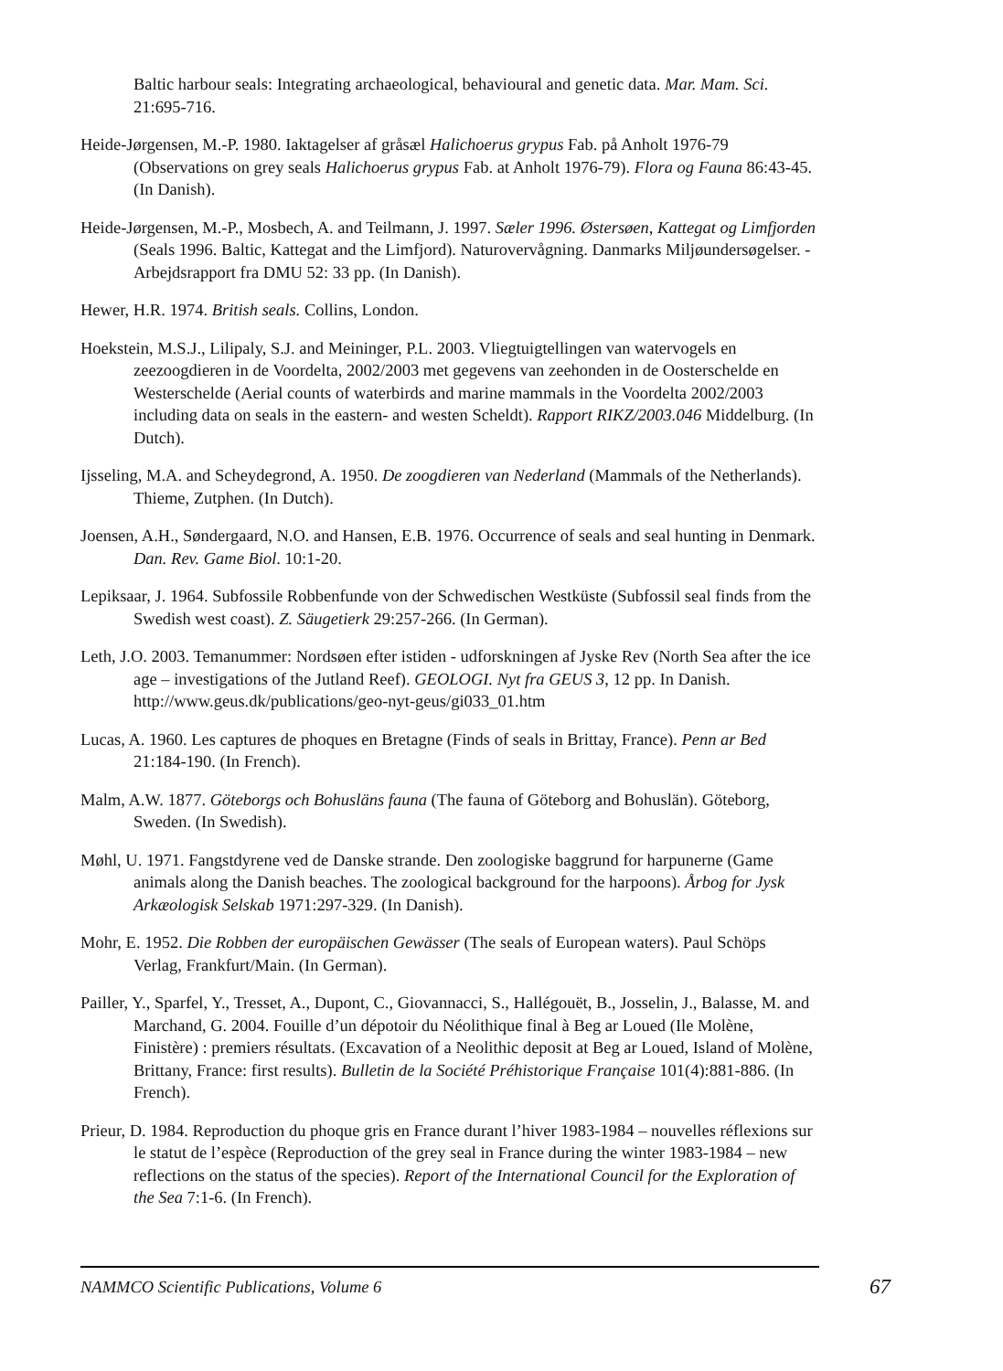Baltic harbour seals: Integrating archaeological, behavioural and genetic data. Mar. Mam. Sci. 21:695-716.
Heide-Jørgensen, M.-P. 1980. Iaktagelser af gråsæl Halichoerus grypus Fab. på Anholt 1976-79 (Observations on grey seals Halichoerus grypus Fab. at Anholt 1976-79). Flora og Fauna 86:43-45. (In Danish).
Heide-Jørgensen, M.-P., Mosbech, A. and Teilmann, J. 1997. Sæler 1996. Østersøen, Kattegat og Limfjorden (Seals 1996. Baltic, Kattegat and the Limfjord). Naturovervågning. Danmarks Miljøundersøgelser. - Arbejdsrapport fra DMU 52: 33 pp. (In Danish).
Hewer, H.R. 1974. British seals. Collins, London.
Hoekstein, M.S.J., Lilipaly, S.J. and Meininger, P.L. 2003. Vliegtuigtellingen van watervogels en zeezoogdieren in de Voordelta, 2002/2003 met gegevens van zeehonden in de Oosterschelde en Westerschelde (Aerial counts of waterbirds and marine mammals in the Voordelta 2002/2003 including data on seals in the eastern- and westen Scheldt). Rapport RIKZ/2003.046 Middelburg. (In Dutch).
Ijsseling, M.A. and Scheydegrond, A. 1950. De zoogdieren van Nederland (Mammals of the Netherlands). Thieme, Zutphen. (In Dutch).
Joensen, A.H., Søndergaard, N.O. and Hansen, E.B. 1976. Occurrence of seals and seal hunting in Denmark. Dan. Rev. Game Biol. 10:1-20.
Lepiksaar, J. 1964. Subfossile Robbenfunde von der Schwedischen Westküste (Subfossil seal finds from the Swedish west coast). Z. Säugetierk 29:257-266. (In German).
Leth, J.O. 2003. Temanummer: Nordsøen efter istiden - udforskningen af Jyske Rev (North Sea after the ice age – investigations of the Jutland Reef). GEOLOGI. Nyt fra GEUS 3, 12 pp. In Danish. http://www.geus.dk/publications/geo-nyt-geus/gi033_01.htm
Lucas, A. 1960. Les captures de phoques en Bretagne (Finds of seals in Brittay, France). Penn ar Bed 21:184-190. (In French).
Malm, A.W. 1877. Göteborgs och Bohusläns fauna (The fauna of Göteborg and Bohuslän). Göteborg, Sweden. (In Swedish).
Møhl, U. 1971. Fangstdyrene ved de Danske strande. Den zoologiske baggrund for harpunerne (Game animals along the Danish beaches. The zoological background for the harpoons). Årbog for Jysk Arkæologisk Selskab 1971:297-329. (In Danish).
Mohr, E. 1952. Die Robben der europäischen Gewässer (The seals of European waters). Paul Schöps Verlag, Frankfurt/Main. (In German).
Pailler, Y., Sparfel, Y., Tresset, A., Dupont, C., Giovannacci, S., Hallégouët, B., Josselin, J., Balasse, M. and Marchand, G. 2004. Fouille d’un dépotoir du Néolithique final à Beg ar Loued (Ile Molène, Finistère) : premiers résultats. (Excavation of a Neolithic deposit at Beg ar Loued, Island of Molène, Brittany, France: first results). Bulletin de la Société Préhistorique Française 101(4):881-886. (In French).
Prieur, D. 1984. Reproduction du phoque gris en France durant l’hiver 1983-1984 – nouvelles réflexions sur le statut de l’espèce (Reproduction of the grey seal in France during the winter 1983-1984 – new reflections on the status of the species). Report of the International Council for the Exploration of the Sea 7:1-6. (In French).
NAMMCO Scientific Publications, Volume 6 67